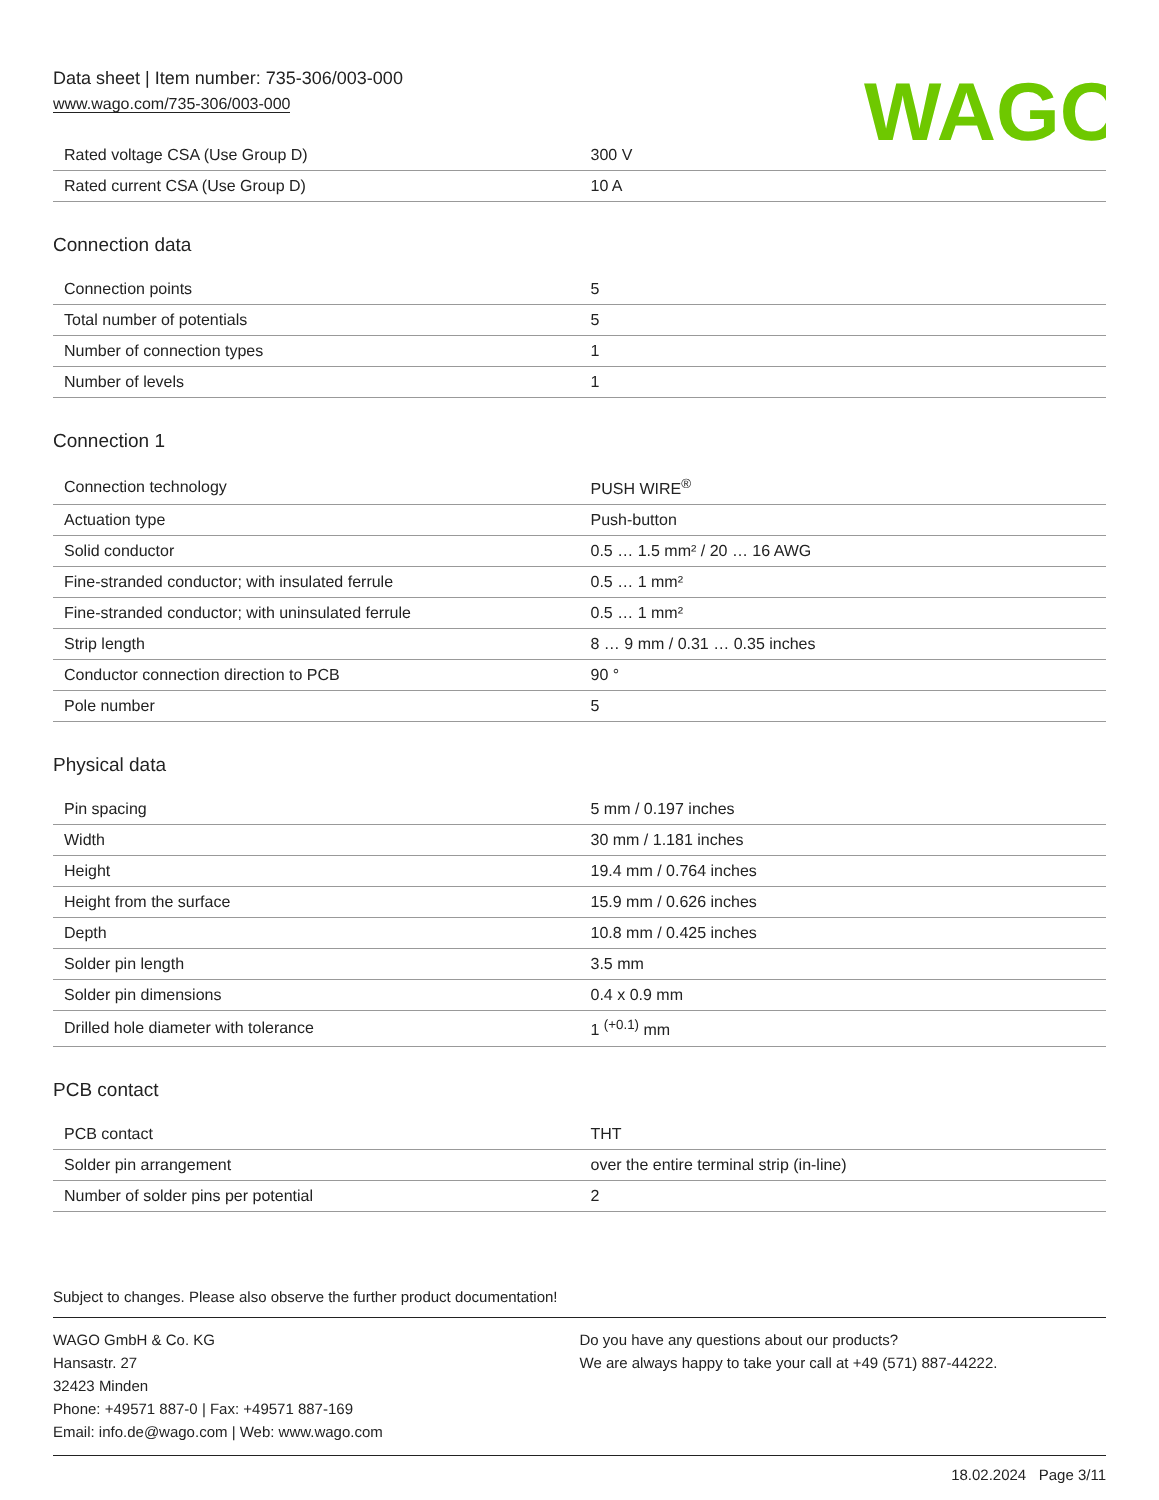Data sheet | Item number: 735-306/003-000
www.wago.com/735-306/003-000
WAGO
| Rated voltage CSA (Use Group D) | 300 V |
| Rated current CSA (Use Group D) | 10 A |
Connection data
| Connection points | 5 |
| Total number of potentials | 5 |
| Number of connection types | 1 |
| Number of levels | 1 |
Connection 1
| Connection technology | PUSH WIRE<sup>®</sup> |
| Actuation type | Push-button |
| Solid conductor | 0.5 … 1.5 mm² / 20 … 16 AWG |
| Fine-stranded conductor; with insulated ferrule | 0.5 … 1 mm² |
| Fine-stranded conductor; with uninsulated ferrule | 0.5 … 1 mm² |
| Strip length | 8 … 9 mm / 0.31 … 0.35 inches |
| Conductor connection direction to PCB | 90 ° |
| Pole number | 5 |
Physical data
| Pin spacing | 5 mm / 0.197 inches |
| Width | 30 mm / 1.181 inches |
| Height | 19.4 mm / 0.764 inches |
| Height from the surface | 15.9 mm / 0.626 inches |
| Depth | 10.8 mm / 0.425 inches |
| Solder pin length | 3.5 mm |
| Solder pin dimensions | 0.4 x 0.9 mm |
| Drilled hole diameter with tolerance | 1 <sup>(+0.1)</sup> mm |
PCB contact
| PCB contact | THT |
| Solder pin arrangement | over the entire terminal strip (in-line) |
| Number of solder pins per potential | 2 |
Subject to changes. Please also observe the further product documentation!
WAGO GmbH & Co. KG
Hansastr. 27
32423 Minden
Phone: +49571 887-0 | Fax: +49571 887-169
Email: info.de@wago.com | Web: www.wago.com
Do you have any questions about our products?
We are always happy to take your call at +49 (571) 887-44222.
18.02.2024 Page 3/11